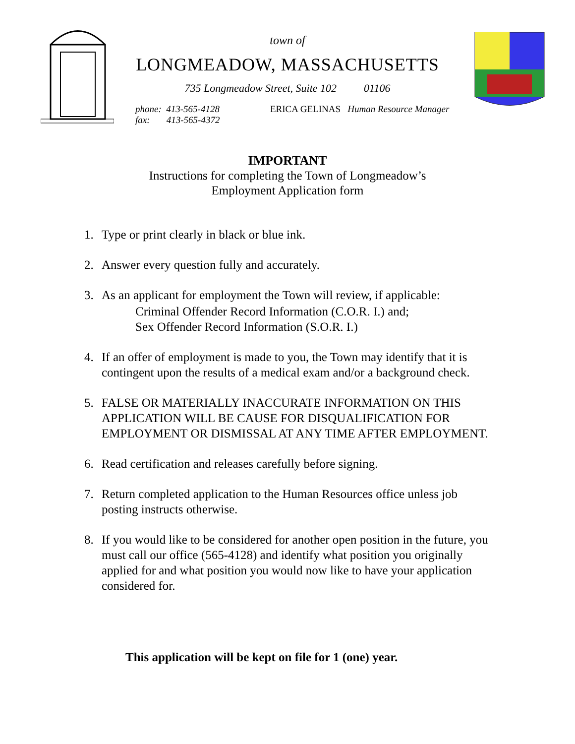town of
LONGMEADOW, MASSACHUSETTS
735 Longmeadow Street, Suite 102 01106
phone: 413-565-4128
fax: 413-565-4372
ERICA GELINAS Human Resource Manager
IMPORTANT
Instructions for completing the Town of Longmeadow’s
Employment Application form
1. Type or print clearly in black or blue ink.
2. Answer every question fully and accurately.
3. As an applicant for employment the Town will review, if applicable:
Criminal Offender Record Information (C.O.R. I.) and;
Sex Offender Record Information (S.O.R. I.)
4. If an offer of employment is made to you, the Town may identify that it is contingent upon the results of a medical exam and/or a background check.
5. FALSE OR MATERIALLY INACCURATE INFORMATION ON THIS APPLICATION WILL BE CAUSE FOR DISQUALIFICATION FOR EMPLOYMENT OR DISMISSAL AT ANY TIME AFTER EMPLOYMENT.
6. Read certification and releases carefully before signing.
7. Return completed application to the Human Resources office unless job posting instructs otherwise.
8. If you would like to be considered for another open position in the future, you must call our office (565-4128) and identify what position you originally applied for and what position you would now like to have your application considered for.
This application will be kept on file for 1 (one) year.